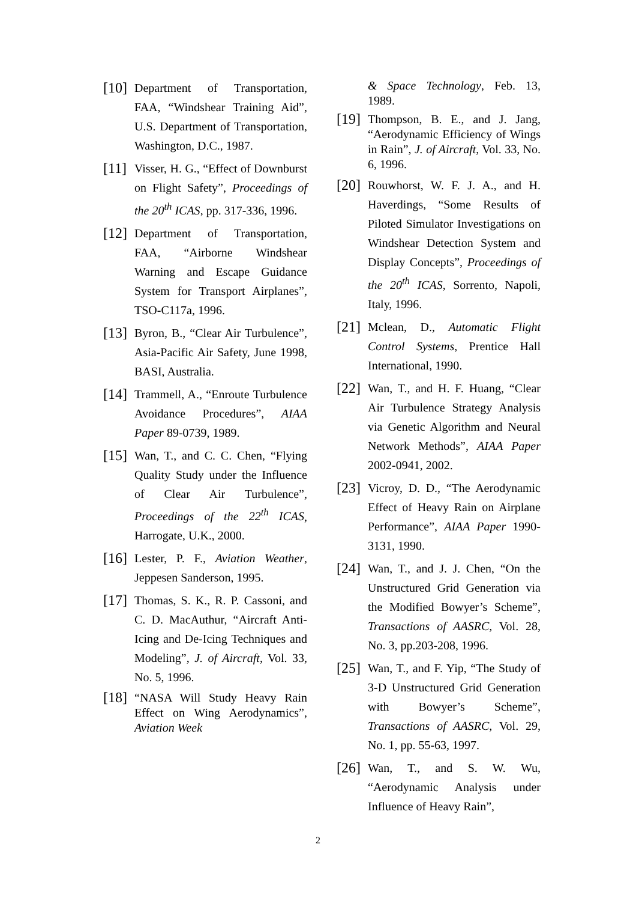[10] Department of Transportation, FAA, “Windshear Training Aid”, U.S. Department of Transportation, Washington, D.C., 1987.
[11] Visser, H. G., “Effect of Downburst on Flight Safety”, Proceedings of the 20<sup>th</sup> ICAS, pp. 317-336, 1996.
[12] Department of Transportation, FAA, “Airborne Windshear Warning and Escape Guidance System for Transport Airplanes”, TSO-C117a, 1996.
[13] Byron, B., “Clear Air Turbulence”, Asia-Pacific Air Safety, June 1998, BASI, Australia.
[14] Trammell, A., “Enroute Turbulence Avoidance Procedures”, AIAA Paper 89-0739, 1989.
[15] Wan, T., and C. C. Chen, “Flying Quality Study under the Influence of Clear Air Turbulence”, Proceedings of the 22<sup>th</sup> ICAS, Harrogate, U.K., 2000.
[16] Lester, P. F., Aviation Weather, Jeppesen Sanderson, 1995.
[17] Thomas, S. K., R. P. Cassoni, and C. D. MacAuthur, “Aircraft Anti-Icing and De-Icing Techniques and Modeling”, J. of Aircraft, Vol. 33, No. 5, 1996.
[18] “NASA Will Study Heavy Rain Effect on Wing Aerodynamics”, Aviation Week
& Space Technology, Feb. 13, 1989.
[19] Thompson, B. E., and J. Jang, “Aerodynamic Efficiency of Wings in Rain”, J. of Aircraft, Vol. 33, No. 6, 1996.
[20] Rouwhorst, W. F. J. A., and H. Haverdings, “Some Results of Piloted Simulator Investigations on Windshear Detection System and Display Concepts”, Proceedings of the 20<sup>th</sup> ICAS, Sorrento, Napoli, Italy, 1996.
[21] Mclean, D., Automatic Flight Control Systems, Prentice Hall International, 1990.
[22] Wan, T., and H. F. Huang, “Clear Air Turbulence Strategy Analysis via Genetic Algorithm and Neural Network Methods”, AIAA Paper 2002-0941, 2002.
[23] Vicroy, D. D., “The Aerodynamic Effect of Heavy Rain on Airplane Performance”, AIAA Paper 1990-3131, 1990.
[24] Wan, T., and J. J. Chen, “On the Unstructured Grid Generation via the Modified Bowyer’s Scheme”, Transactions of AASRC, Vol. 28, No. 3, pp.203-208, 1996.
[25] Wan, T., and F. Yip, “The Study of 3-D Unstructured Grid Generation with Bowyer’s Scheme”, Transactions of AASRC, Vol. 29, No. 1, pp. 55-63, 1997.
[26] Wan, T., and S. W. Wu, “Aerodynamic Analysis under Influence of Heavy Rain”,
2